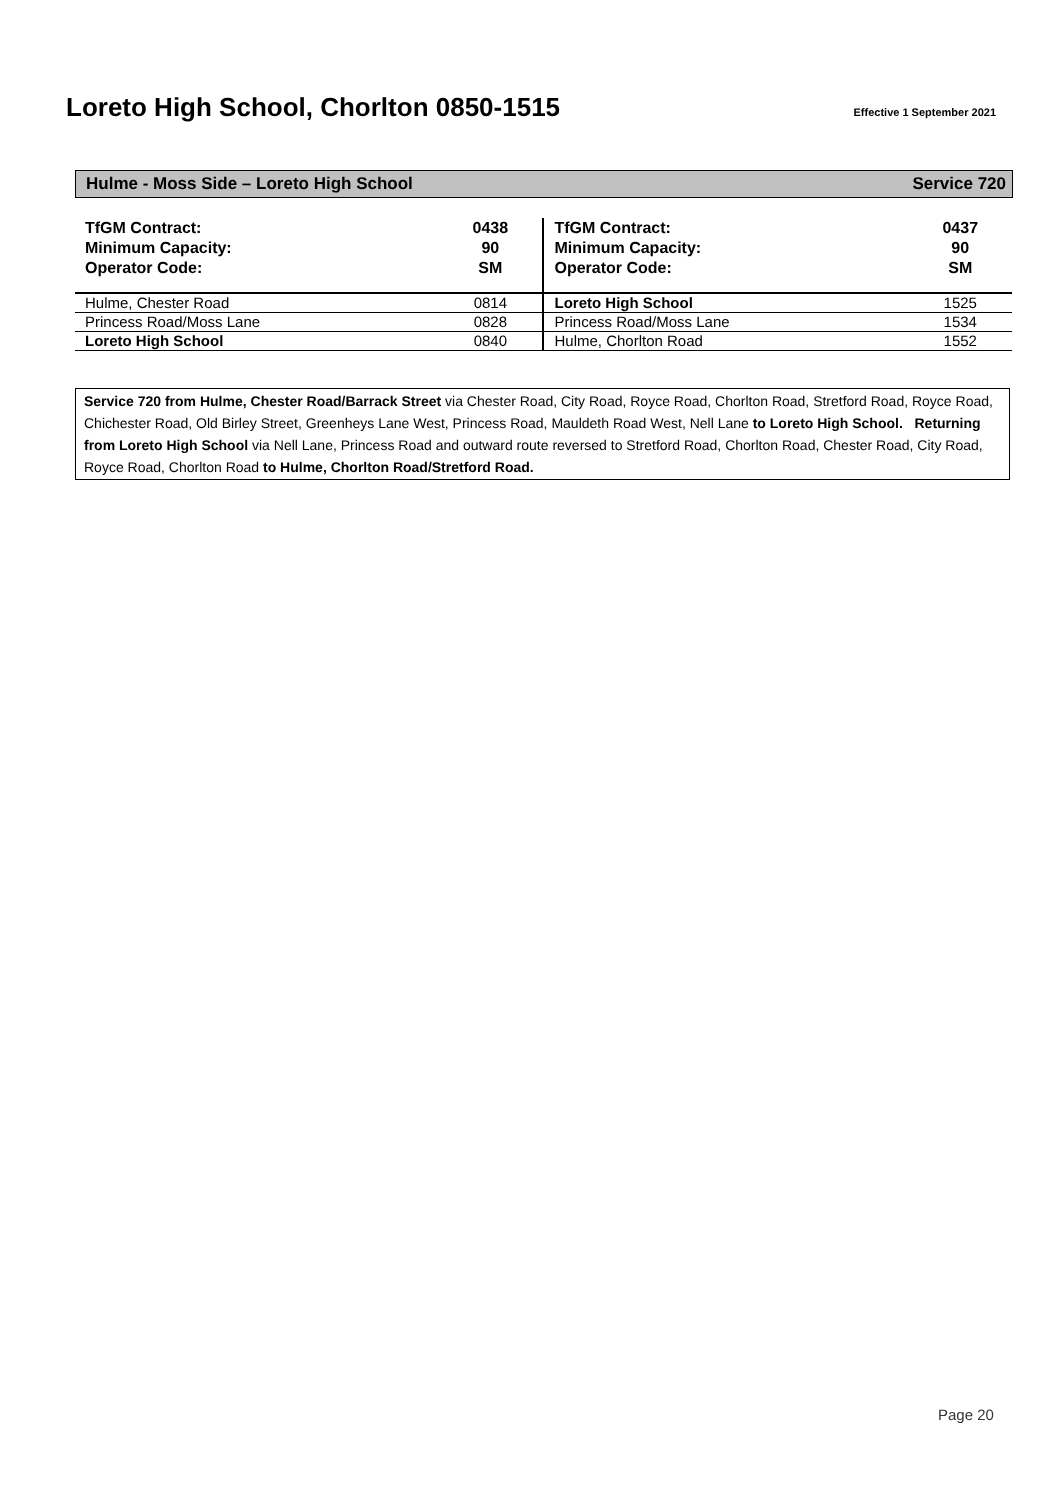Loreto High School, Chorlton 0850-1515
Effective 1 September 2021
Hulme - Moss Side – Loreto High School Service 720
| TfGM Contract: Minimum Capacity: Operator Code: | 0438 90 SM | TfGM Contract: Minimum Capacity: Operator Code: | 0437 90 SM |
| Hulme, Chester Road | 0814 | Loreto High School | 1525 |
| Princess Road/Moss Lane | 0828 | Princess Road/Moss Lane | 1534 |
| Loreto High School | 0840 | Hulme, Chorlton Road | 1552 |
Service 720 from Hulme, Chester Road/Barrack Street via Chester Road, City Road, Royce Road, Chorlton Road, Stretford Road, Royce Road, Chichester Road, Old Birley Street, Greenheys Lane West, Princess Road, Mauldeth Road West, Nell Lane to Loreto High School. Returning from Loreto High School via Nell Lane, Princess Road and outward route reversed to Stretford Road, Chorlton Road, Chester Road, City Road, Royce Road, Chorlton Road to Hulme, Chorlton Road/Stretford Road.
Page 20